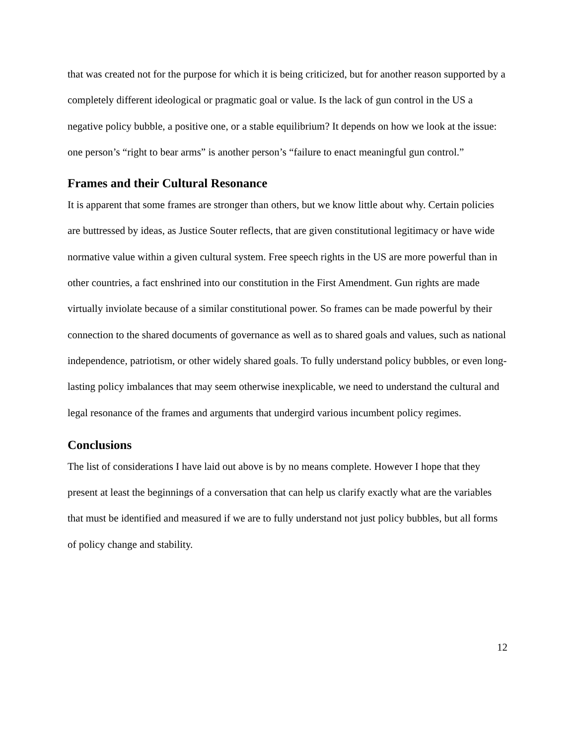that was created not for the purpose for which it is being criticized, but for another reason supported by a completely different ideological or pragmatic goal or value. Is the lack of gun control in the US a negative policy bubble, a positive one, or a stable equilibrium? It depends on how we look at the issue: one person’s “right to bear arms” is another person’s “failure to enact meaningful gun control.”
Frames and their Cultural Resonance
It is apparent that some frames are stronger than others, but we know little about why. Certain policies are buttressed by ideas, as Justice Souter reflects, that are given constitutional legitimacy or have wide normative value within a given cultural system. Free speech rights in the US are more powerful than in other countries, a fact enshrined into our constitution in the First Amendment. Gun rights are made virtually inviolate because of a similar constitutional power. So frames can be made powerful by their connection to the shared documents of governance as well as to shared goals and values, such as national independence, patriotism, or other widely shared goals. To fully understand policy bubbles, or even long-lasting policy imbalances that may seem otherwise inexplicable, we need to understand the cultural and legal resonance of the frames and arguments that undergird various incumbent policy regimes.
Conclusions
The list of considerations I have laid out above is by no means complete. However I hope that they present at least the beginnings of a conversation that can help us clarify exactly what are the variables that must be identified and measured if we are to fully understand not just policy bubbles, but all forms of policy change and stability.
12